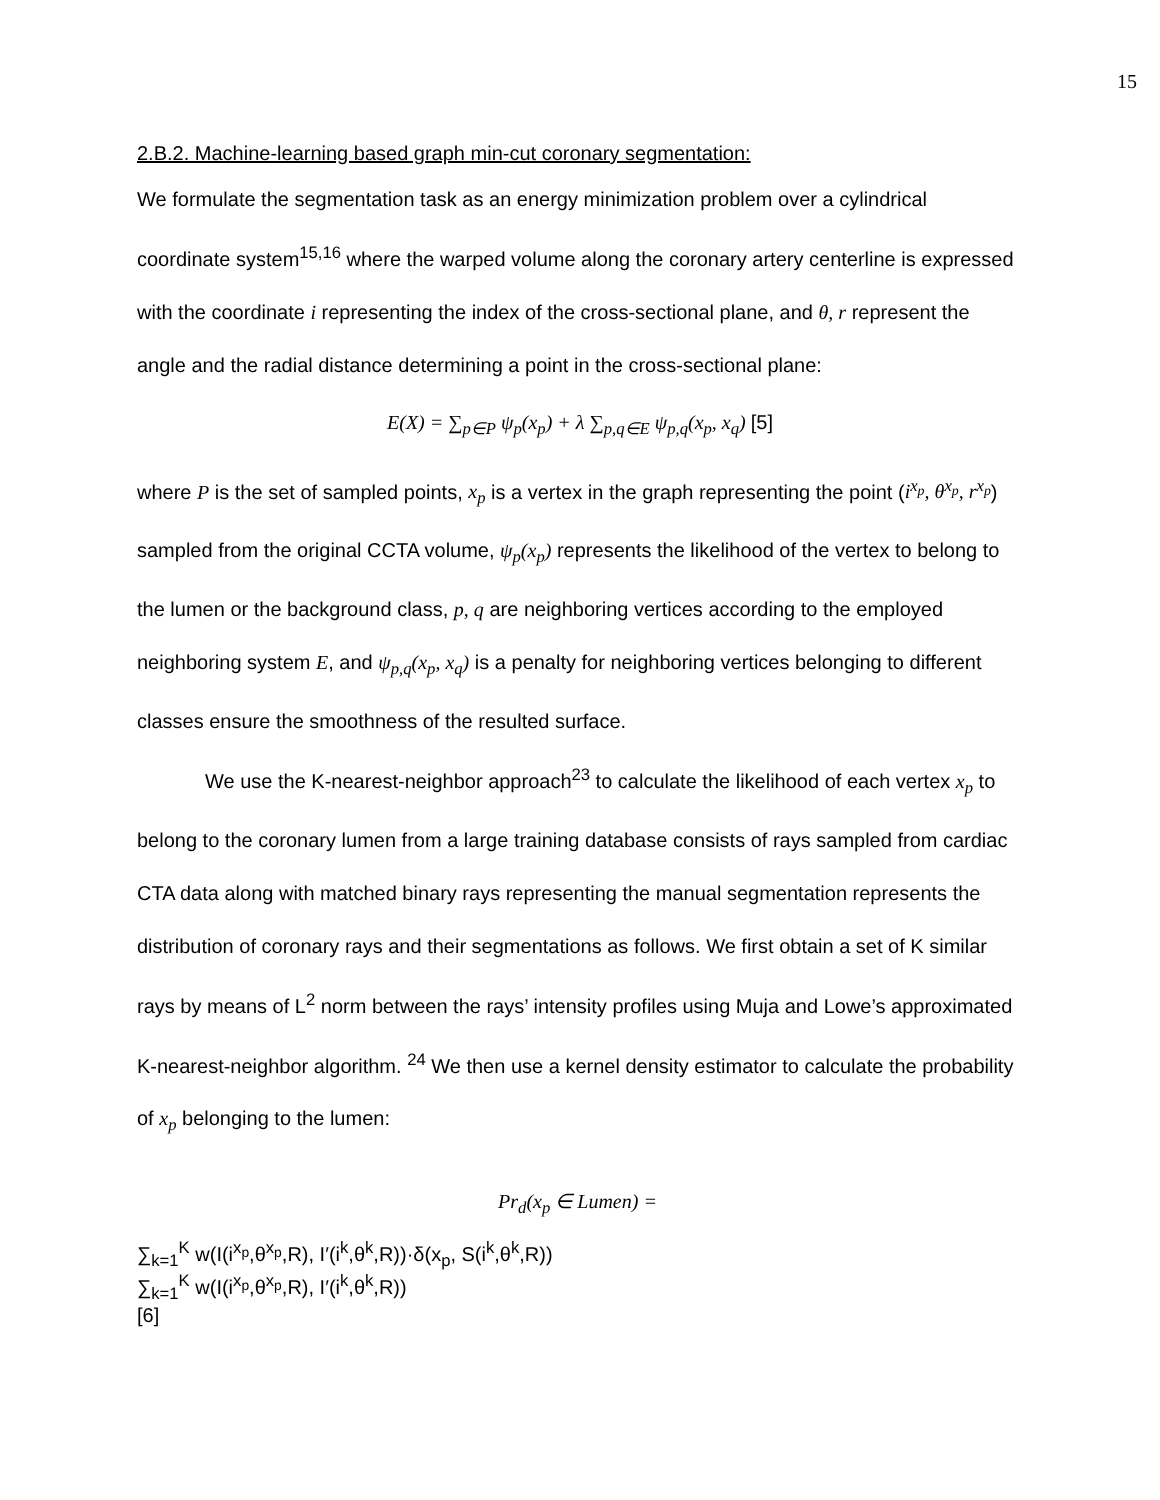15
2.B.2. Machine-learning based graph min-cut coronary segmentation:
We formulate the segmentation task as an energy minimization problem over a cylindrical coordinate system<sup>15,16</sup> where the warped volume along the coronary artery centerline is expressed with the coordinate i representing the index of the cross-sectional plane, and θ, r represent the angle and the radial distance determining a point in the cross-sectional plane:
E(X) = ∑<sub>p∈P</sub> ψ<sub>p</sub>(x<sub>p</sub>) + λ ∑<sub>p,q∈E</sub> ψ<sub>p,q</sub>(x<sub>p</sub>, x<sub>q</sub>) [5]
where P is the set of sampled points, x<sub>p</sub> is a vertex in the graph representing the point (i<sup>x<sub>p</sub></sup>, θ<sup>x<sub>p</sub></sup>, r<sup>x<sub>p</sub></sup>) sampled from the original CCTA volume, ψ<sub>p</sub>(x<sub>p</sub>) represents the likelihood of the vertex to belong to the lumen or the background class, p, q are neighboring vertices according to the employed neighboring system E, and ψ<sub>p,q</sub>(x<sub>p</sub>, x<sub>q</sub>) is a penalty for neighboring vertices belonging to different classes ensure the smoothness of the resulted surface.
We use the K-nearest-neighbor approach<sup>23</sup> to calculate the likelihood of each vertex x<sub>p</sub> to belong to the coronary lumen from a large training database consists of rays sampled from cardiac CTA data along with matched binary rays representing the manual segmentation represents the distribution of coronary rays and their segmentations as follows. We first obtain a set of K similar rays by means of L<sup>2</sup> norm between the rays’ intensity profiles using Muja and Lowe’s approximated K-nearest-neighbor algorithm. <sup>24</sup> We then use a kernel density estimator to calculate the probability of x<sub>p</sub> belonging to the lumen:
Pr<sub>d</sub>(x<sub>p</sub> ∈ Lumen) =
∑<sub>k=1</sub><sup>K</sup> w(I(i<sup>x<sub>p</sub></sup>,θ<sup>x<sub>p</sub></sup>,R), I′(i<sup>k</sup>,θ<sup>k</sup>,R))·δ(x<sub>p</sub>, S(i<sup>k</sup>,θ<sup>k</sup>,R))
∑<sub>k=1</sub><sup>K</sup> w(I(i<sup>x<sub>p</sub></sup>,θ<sup>x<sub>p</sub></sup>,R), I′(i<sup>k</sup>,θ<sup>k</sup>,R))
[6]